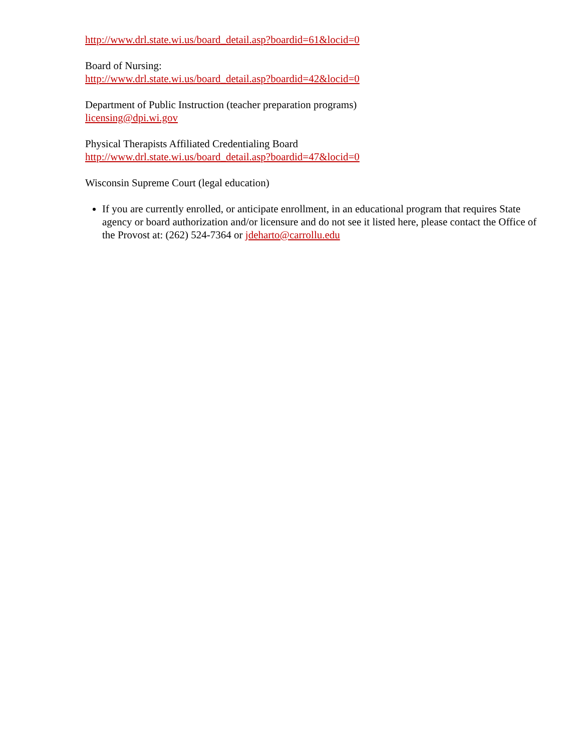http://www.drl.state.wi.us/board_detail.asp?boardid=61&locid=0
Board of Nursing:
http://www.drl.state.wi.us/board_detail.asp?boardid=42&locid=0
Department of Public Instruction (teacher preparation programs)
licensing@dpi.wi.gov
Physical Therapists Affiliated Credentialing Board
http://www.drl.state.wi.us/board_detail.asp?boardid=47&locid=0
Wisconsin Supreme Court (legal education)
If you are currently enrolled, or anticipate enrollment, in an educational program that requires State agency or board authorization and/or licensure and do not see it listed here, please contact the Office of the Provost at: (262) 524-7364 or jdeharto@carrollu.edu